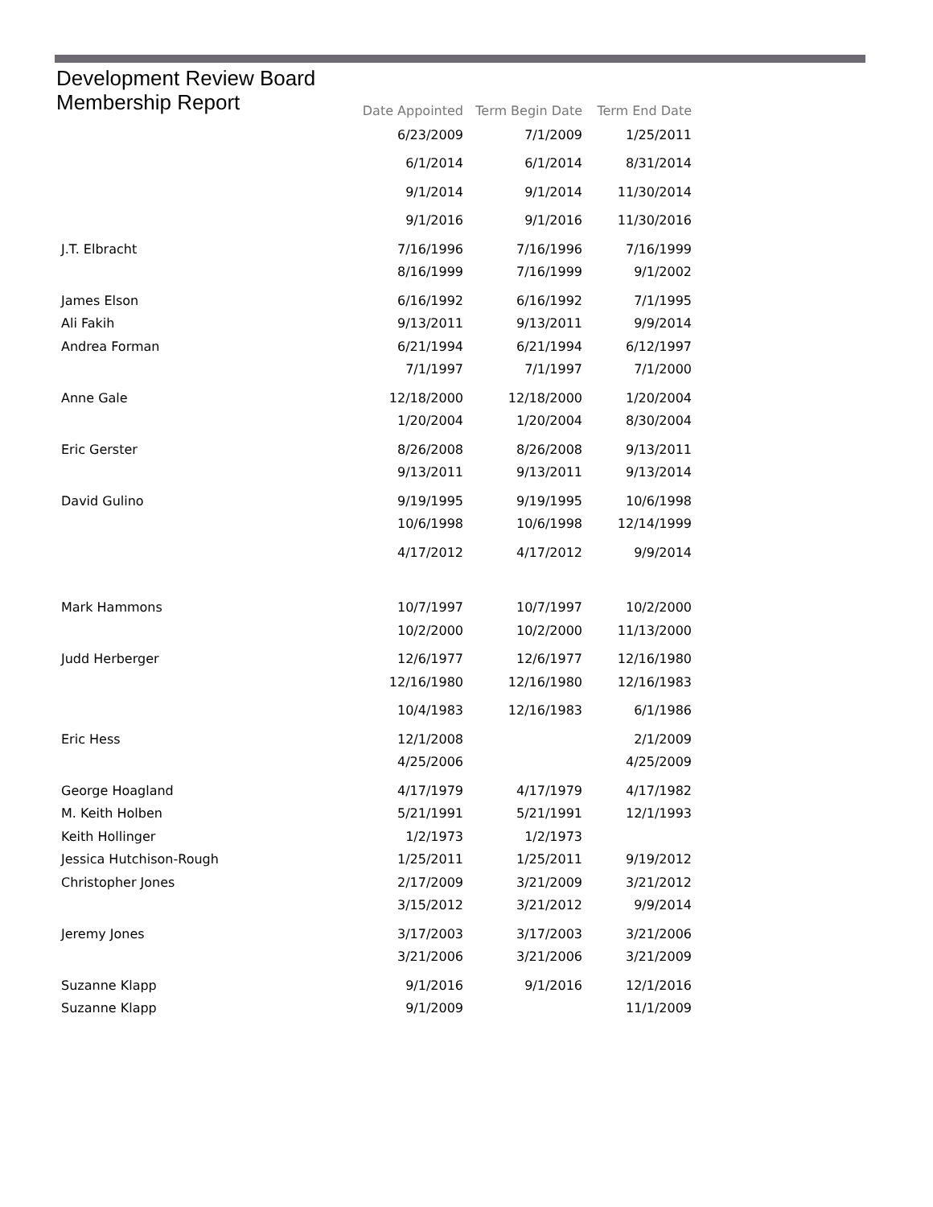Development Review Board
Membership Report
| | Date Appointed | Term Begin Date | Term End Date |
| --- | --- | --- | --- |
| | 6/23/2009 | 7/1/2009 | 1/25/2011 |
| | 6/1/2014 | 6/1/2014 | 8/31/2014 |
| | 9/1/2014 | 9/1/2014 | 11/30/2014 |
| | 9/1/2016 | 9/1/2016 | 11/30/2016 |
| J.T. Elbracht | 7/16/1996 | 7/16/1996 | 7/16/1999 |
| | 8/16/1999 | 7/16/1999 | 9/1/2002 |
| James Elson | 6/16/1992 | 6/16/1992 | 7/1/1995 |
| Ali Fakih | 9/13/2011 | 9/13/2011 | 9/9/2014 |
| Andrea Forman | 6/21/1994 | 6/21/1994 | 6/12/1997 |
| | 7/1/1997 | 7/1/1997 | 7/1/2000 |
| Anne Gale | 12/18/2000 | 12/18/2000 | 1/20/2004 |
| | 1/20/2004 | 1/20/2004 | 8/30/2004 |
| Eric Gerster | 8/26/2008 | 8/26/2008 | 9/13/2011 |
| | 9/13/2011 | 9/13/2011 | 9/13/2014 |
| David Gulino | 9/19/1995 | 9/19/1995 | 10/6/1998 |
| | 10/6/1998 | 10/6/1998 | 12/14/1999 |
| | 4/17/2012 | 4/17/2012 | 9/9/2014 |
| Mark Hammons | 10/7/1997 | 10/7/1997 | 10/2/2000 |
| | 10/2/2000 | 10/2/2000 | 11/13/2000 |
| Judd Herberger | 12/6/1977 | 12/6/1977 | 12/16/1980 |
| | 12/16/1980 | 12/16/1980 | 12/16/1983 |
| | 10/4/1983 | 12/16/1983 | 6/1/1986 |
| Eric Hess | 12/1/2008 | | 2/1/2009 |
| | 4/25/2006 | | 4/25/2009 |
| George Hoagland | 4/17/1979 | 4/17/1979 | 4/17/1982 |
| M. Keith Holben | 5/21/1991 | 5/21/1991 | 12/1/1993 |
| Keith Hollinger | 1/2/1973 | 1/2/1973 | |
| Jessica Hutchison-Rough | 1/25/2011 | 1/25/2011 | 9/19/2012 |
| Christopher Jones | 2/17/2009 | 3/21/2009 | 3/21/2012 |
| | 3/15/2012 | 3/21/2012 | 9/9/2014 |
| Jeremy Jones | 3/17/2003 | 3/17/2003 | 3/21/2006 |
| | 3/21/2006 | 3/21/2006 | 3/21/2009 |
| Suzanne Klapp | 9/1/2016 | 9/1/2016 | 12/1/2016 |
| Suzanne Klapp | 9/1/2009 | | 11/1/2009 |